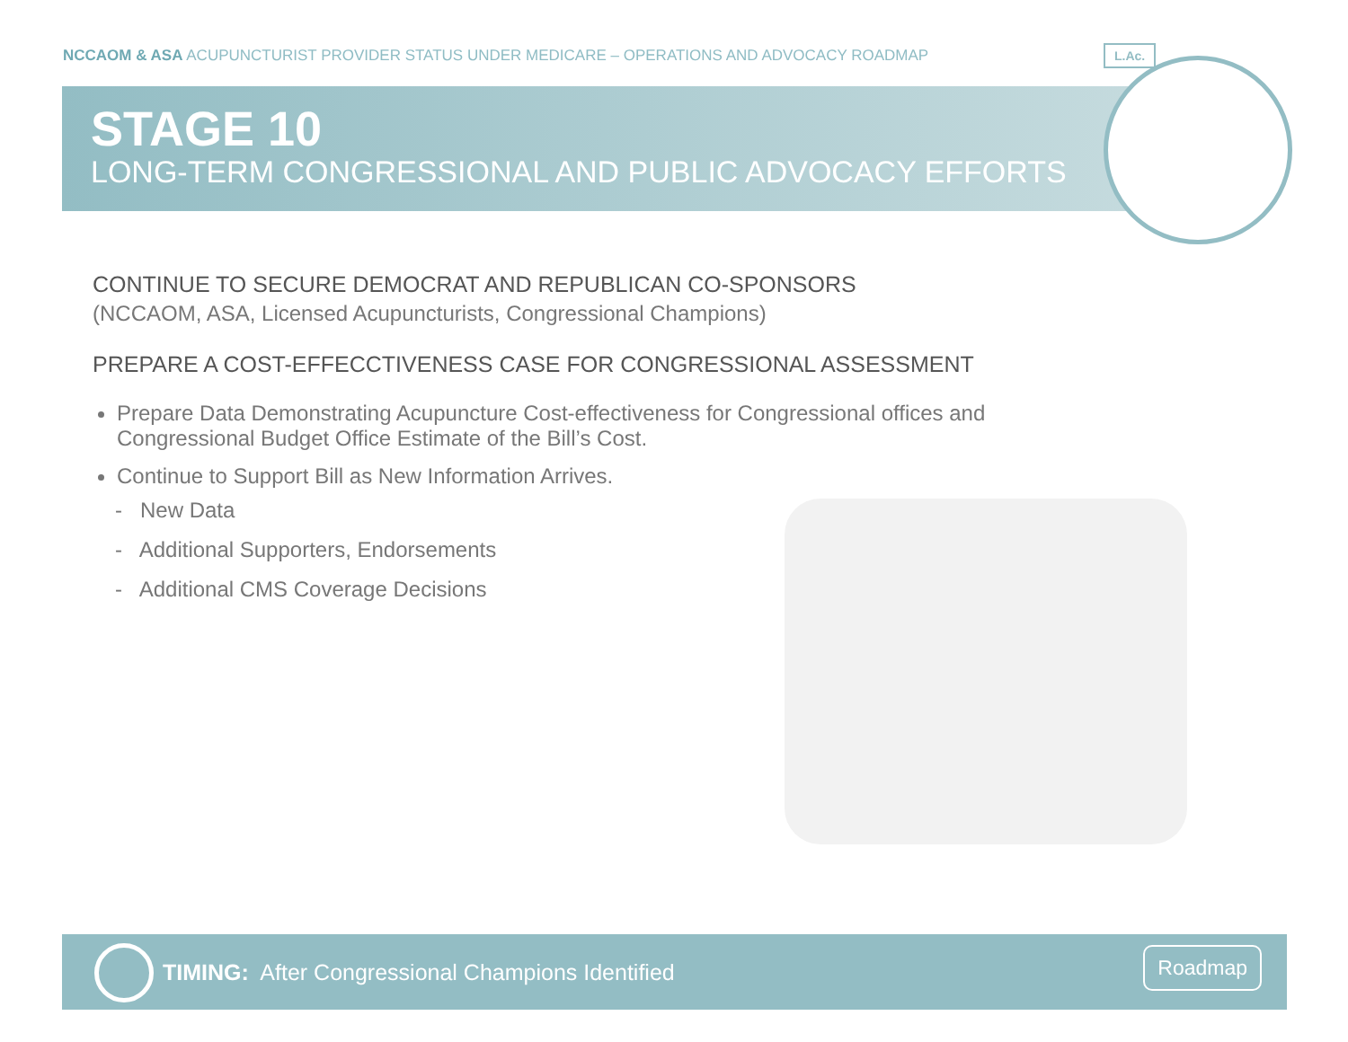NCCAOM & ASA ACUPUNCTURIST PROVIDER STATUS UNDER MEDICARE – OPERATIONS AND ADVOCACY ROADMAP
STAGE 10
LONG-TERM CONGRESSIONAL AND PUBLIC ADVOCACY EFFORTS
L.Ac.
CONTINUE TO SECURE DEMOCRAT AND REPUBLICAN CO-SPONSORS
(NCCAOM, ASA, Licensed Acupuncturists, Congressional Champions)
PREPARE A COST-EFFECCTIVENESS CASE FOR CONGRESSIONAL ASSESSMENT
Prepare Data Demonstrating Acupuncture Cost-effectiveness for Congressional offices and Congressional Budget Office Estimate of the Bill’s Cost.
Continue to Support Bill as New Information Arrives.
- New Data
- Additional Supporters, Endorsements
- Additional CMS Coverage Decisions
TIMING: After Congressional Champions Identified
Roadmap